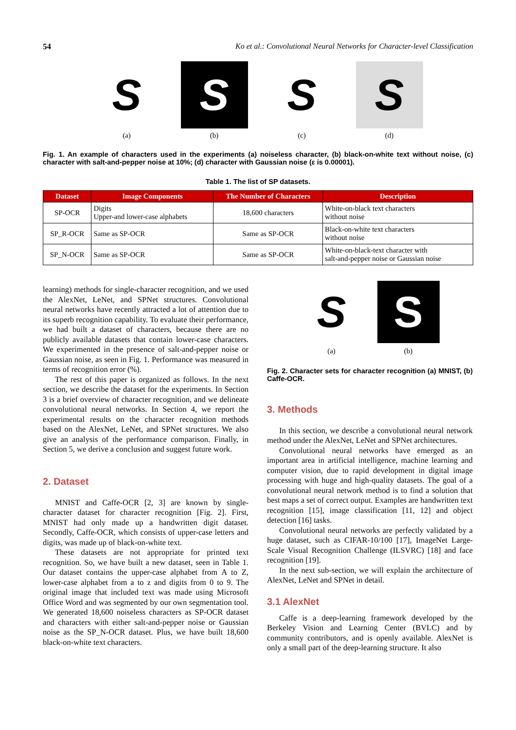54 Ko et al.: Convolutional Neural Networks for Character-level Classification
S
(a)
S
(b)
S
(c)
S
(d)
Fig. 1. An example of characters used in the experiments (a) noiseless character, (b) black-on-white text without noise, (c) character with salt-and-pepper noise at 10%; (d) character with Gaussian noise (ε is 0.00001).
Table 1. The list of SP datasets.
| Dataset | Image Components | The Number of Characters | Description |
| --- | --- | --- | --- |
| SP-OCR | Digits Upper-and lower-case alphabets | 18,600 characters | White-on-black text characters without noise |
| SP_R-OCR | Same as SP-OCR | Same as SP-OCR | Black-on-white text characters without noise |
| SP_N-OCR | Same as SP-OCR | Same as SP-OCR | White-on-black-text character with salt-and-pepper noise or Gaussian noise |
learning) methods for single-character recognition, and we used the AlexNet, LeNet, and SPNet structures. Convolutional neural networks have recently attracted a lot of attention due to its superb recognition capability. To evaluate their performance, we had built a dataset of characters, because there are no publicly available datasets that contain lower-case characters. We experimented in the presence of salt-and-pepper noise or Gaussian noise, as seen in Fig. 1. Performance was measured in terms of recognition error (%).
The rest of this paper is organized as follows. In the next section, we describe the dataset for the experiments. In Section 3 is a brief overview of character recognition, and we delineate convolutional neural networks. In Section 4, we report the experimental results on the character recognition methods based on the AlexNet, LeNet, and SPNet structures. We also give an analysis of the performance comparison. Finally, in Section 5, we derive a conclusion and suggest future work.
2. Dataset
MNIST and Caffe-OCR [2, 3] are known by single-character dataset for character recognition [Fig. 2]. First, MNIST had only made up a handwritten digit dataset. Secondly, Caffe-OCR, which consists of upper-case letters and digits, was made up of black-on-white text.
These datasets are not appropriate for printed text recognition. So, we have built a new dataset, seen in Table 1. Our dataset contains the upper-case alphabet from A to Z, lower-case alphabet from a to z and digits from 0 to 9. The original image that included text was made using Microsoft Office Word and was segmented by our own segmentation tool. We generated 18,600 noiseless characters as SP-OCR dataset and characters with either salt-and-pepper noise or Gaussian noise as the SP_N-OCR dataset. Plus, we have built 18,600 black-on-white text characters.
S
(a)
S
(b)
Fig. 2. Character sets for character recognition (a) MNIST, (b) Caffe-OCR.
3. Methods
In this section, we describe a convolutional neural network method under the AlexNet, LeNet and SPNet architectures.
Convolutional neural networks have emerged as an important area in artificial intelligence, machine learning and computer vision, due to rapid development in digital image processing with huge and high-quality datasets. The goal of a convolutional neural network method is to find a solution that best maps a set of correct output. Examples are handwritten text recognition [15], image classification [11, 12] and object detection [16] tasks.
Convolutional neural networks are perfectly validated by a huge dataset, such as CIFAR-10/100 [17], ImageNet Large-Scale Visual Recognition Challenge (ILSVRC) [18] and face recognition [19].
In the next sub-section, we will explain the architecture of AlexNet, LeNet and SPNet in detail.
3.1 AlexNet
Caffe is a deep-learning framework developed by the Berkeley Vision and Learning Center (BVLC) and by community contributors, and is openly available. AlexNet is only a small part of the deep-learning structure. It also